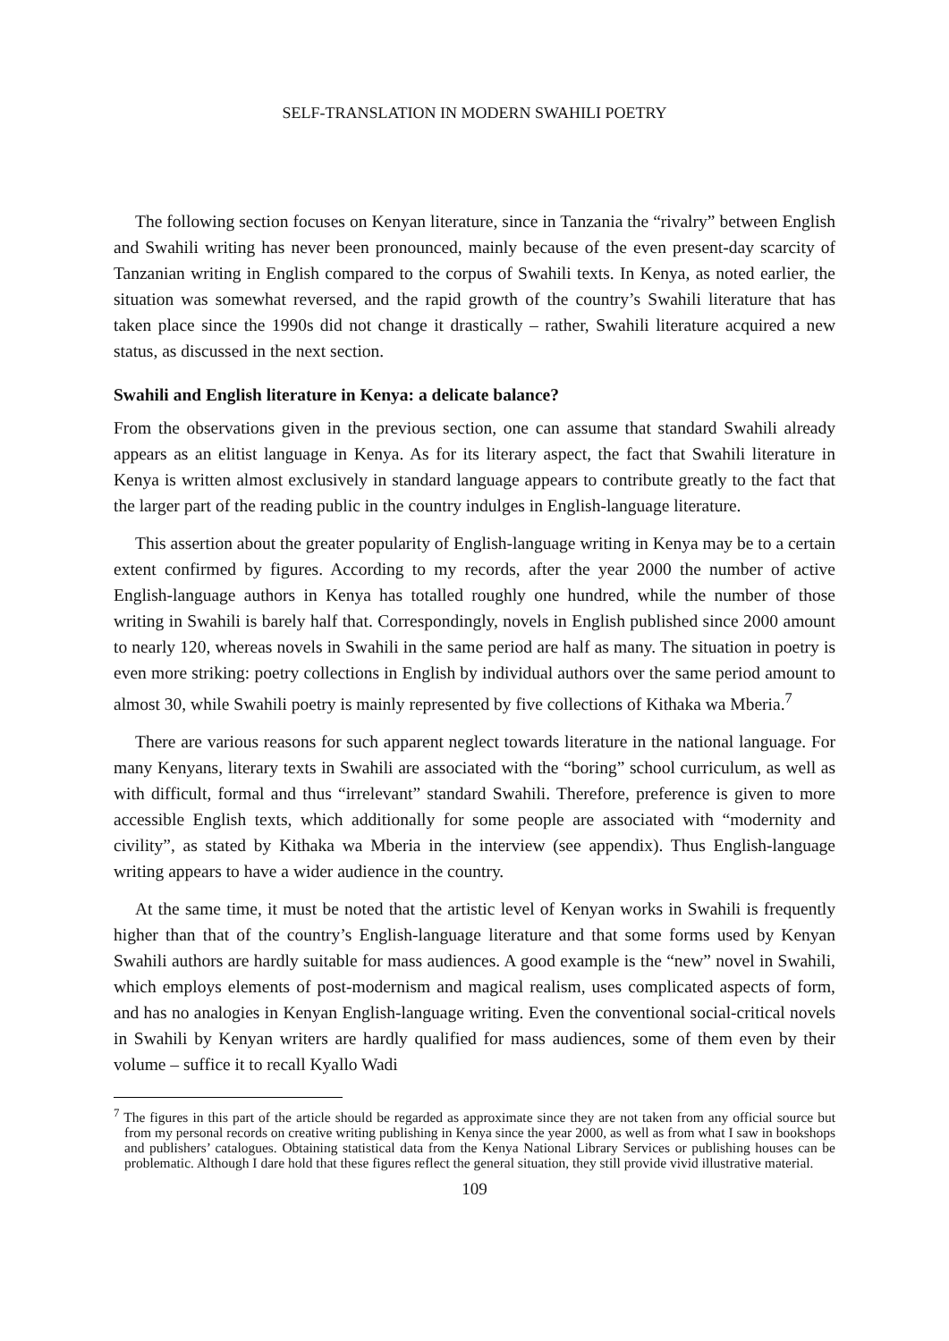SELF-TRANSLATION IN MODERN SWAHILI POETRY
The following section focuses on Kenyan literature, since in Tanzania the “rivalry” between English and Swahili writing has never been pronounced, mainly because of the even present-day scarcity of Tanzanian writing in English compared to the corpus of Swahili texts. In Kenya, as noted earlier, the situation was somewhat reversed, and the rapid growth of the country’s Swahili literature that has taken place since the 1990s did not change it drastically – rather, Swahili literature acquired a new status, as discussed in the next section.
Swahili and English literature in Kenya: a delicate balance?
From the observations given in the previous section, one can assume that standard Swahili already appears as an elitist language in Kenya. As for its literary aspect, the fact that Swahili literature in Kenya is written almost exclusively in standard language appears to contribute greatly to the fact that the larger part of the reading public in the country indulges in English-language literature.
This assertion about the greater popularity of English-language writing in Kenya may be to a certain extent confirmed by figures. According to my records, after the year 2000 the number of active English-language authors in Kenya has totalled roughly one hundred, while the number of those writing in Swahili is barely half that. Correspondingly, novels in English published since 2000 amount to nearly 120, whereas novels in Swahili in the same period are half as many. The situation in poetry is even more striking: poetry collections in English by individual authors over the same period amount to almost 30, while Swahili poetry is mainly represented by five collections of Kithaka wa Mberia.<sup>7</sup>
There are various reasons for such apparent neglect towards literature in the national language. For many Kenyans, literary texts in Swahili are associated with the “boring” school curriculum, as well as with difficult, formal and thus “irrelevant” standard Swahili. Therefore, preference is given to more accessible English texts, which additionally for some people are associated with “modernity and civility”, as stated by Kithaka wa Mberia in the interview (see appendix). Thus English-language writing appears to have a wider audience in the country.
At the same time, it must be noted that the artistic level of Kenyan works in Swahili is frequently higher than that of the country’s English-language literature and that some forms used by Kenyan Swahili authors are hardly suitable for mass audiences. A good example is the “new” novel in Swahili, which employs elements of post-modernism and magical realism, uses complicated aspects of form, and has no analogies in Kenyan English-language writing. Even the conventional social-critical novels in Swahili by Kenyan writers are hardly qualified for mass audiences, some of them even by their volume – suffice it to recall Kyallo Wadi
<sup>7</sup> The figures in this part of the article should be regarded as approximate since they are not taken from any official source but from my personal records on creative writing publishing in Kenya since the year 2000, as well as from what I saw in bookshops and publishers’ catalogues. Obtaining statistical data from the Kenya National Library Services or publishing houses can be problematic. Although I dare hold that these figures reflect the general situation, they still provide vivid illustrative material.
109